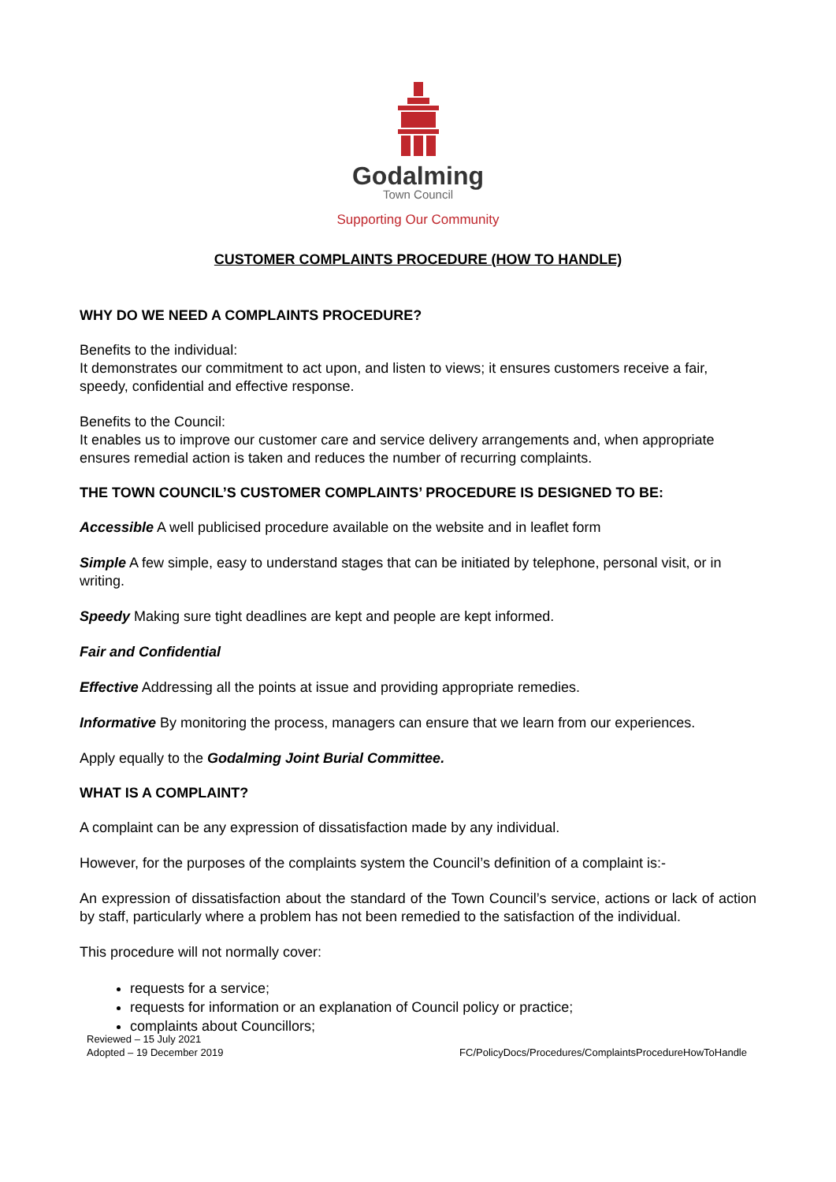Godalming
Town Council
Supporting Our Community
CUSTOMER COMPLAINTS PROCEDURE (HOW TO HANDLE)
WHY DO WE NEED A COMPLAINTS PROCEDURE?
Benefits to the individual:
It demonstrates our commitment to act upon, and listen to views; it ensures customers receive a fair, speedy, confidential and effective response.
Benefits to the Council:
It enables us to improve our customer care and service delivery arrangements and, when appropriate ensures remedial action is taken and reduces the number of recurring complaints.
THE TOWN COUNCIL’S CUSTOMER COMPLAINTS’ PROCEDURE IS DESIGNED TO BE:
Accessible A well publicised procedure available on the website and in leaflet form
Simple A few simple, easy to understand stages that can be initiated by telephone, personal visit, or in writing.
Speedy Making sure tight deadlines are kept and people are kept informed.
Fair and Confidential
Effective Addressing all the points at issue and providing appropriate remedies.
Informative By monitoring the process, managers can ensure that we learn from our experiences.
Apply equally to the Godalming Joint Burial Committee.
WHAT IS A COMPLAINT?
A complaint can be any expression of dissatisfaction made by any individual.
However, for the purposes of the complaints system the Council’s definition of a complaint is:-
An expression of dissatisfaction about the standard of the Town Council’s service, actions or lack of action by staff, particularly where a problem has not been remedied to the satisfaction of the individual.
This procedure will not normally cover:
requests for a service;
requests for information or an explanation of Council policy or practice;
complaints about Councillors;
Reviewed – 15 July 2021
Adopted – 19 December 2019
FC/PolicyDocs/Procedures/ComplaintsProcedureHowToHandle